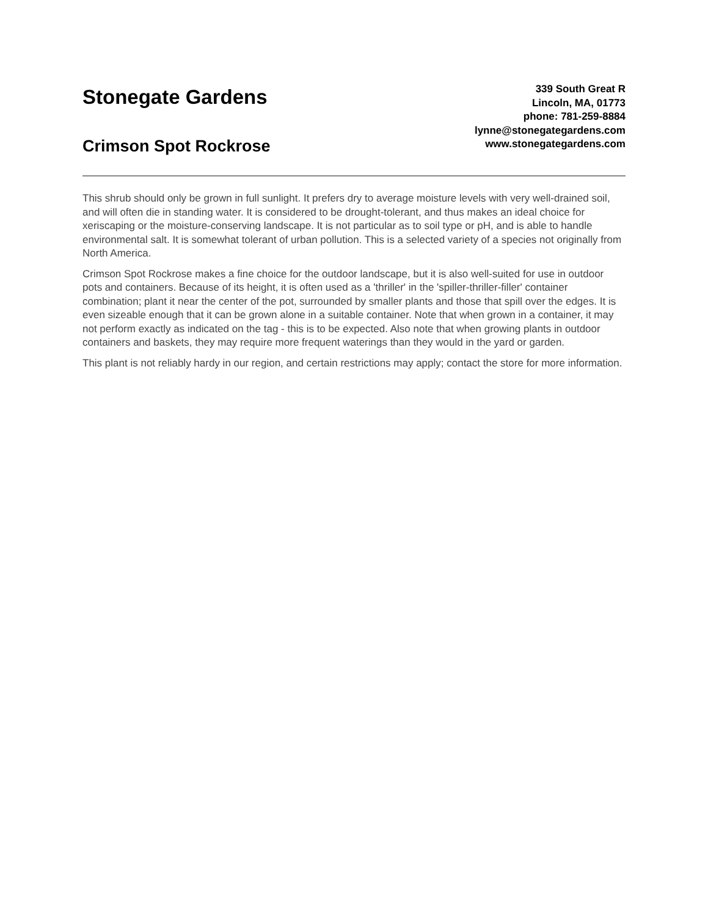Stonegate Gardens
Crimson Spot Rockrose
339 South Great R
Lincoln, MA, 01773
phone: 781-259-8884
lynne@stonegategardens.com
www.stonegategardens.com
This shrub should only be grown in full sunlight. It prefers dry to average moisture levels with very well-drained soil, and will often die in standing water. It is considered to be drought-tolerant, and thus makes an ideal choice for xeriscaping or the moisture-conserving landscape. It is not particular as to soil type or pH, and is able to handle environmental salt. It is somewhat tolerant of urban pollution. This is a selected variety of a species not originally from North America.
Crimson Spot Rockrose makes a fine choice for the outdoor landscape, but it is also well-suited for use in outdoor pots and containers. Because of its height, it is often used as a 'thriller' in the 'spiller-thriller-filler' container combination; plant it near the center of the pot, surrounded by smaller plants and those that spill over the edges. It is even sizeable enough that it can be grown alone in a suitable container. Note that when grown in a container, it may not perform exactly as indicated on the tag - this is to be expected. Also note that when growing plants in outdoor containers and baskets, they may require more frequent waterings than they would in the yard or garden.
This plant is not reliably hardy in our region, and certain restrictions may apply; contact the store for more information.